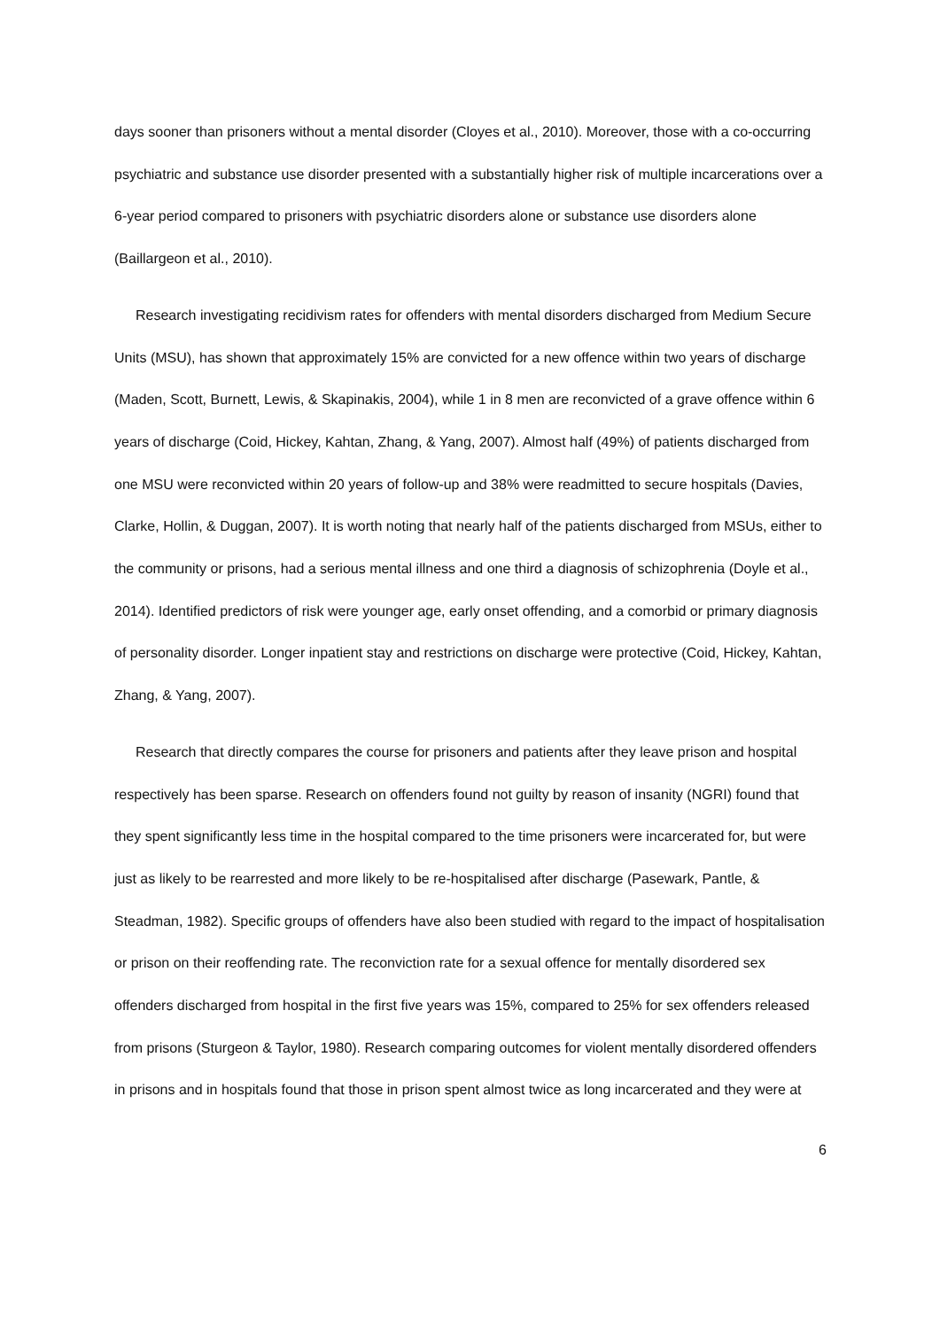days sooner than prisoners without a mental disorder (Cloyes et al., 2010). Moreover, those with a co-occurring psychiatric and substance use disorder presented with a substantially higher risk of multiple incarcerations over a 6-year period compared to prisoners with psychiatric disorders alone or substance use disorders alone (Baillargeon et al., 2010).
Research investigating recidivism rates for offenders with mental disorders discharged from Medium Secure Units (MSU), has shown that approximately 15% are convicted for a new offence within two years of discharge (Maden, Scott, Burnett, Lewis, & Skapinakis, 2004), while 1 in 8 men are reconvicted of a grave offence within 6 years of discharge (Coid, Hickey, Kahtan, Zhang, & Yang, 2007). Almost half (49%) of patients discharged from one MSU were reconvicted within 20 years of follow-up and 38% were readmitted to secure hospitals (Davies, Clarke, Hollin, & Duggan, 2007). It is worth noting that nearly half of the patients discharged from MSUs, either to the community or prisons, had a serious mental illness and one third a diagnosis of schizophrenia (Doyle et al., 2014). Identified predictors of risk were younger age, early onset offending, and a comorbid or primary diagnosis of personality disorder. Longer inpatient stay and restrictions on discharge were protective (Coid, Hickey, Kahtan, Zhang, & Yang, 2007).
Research that directly compares the course for prisoners and patients after they leave prison and hospital respectively has been sparse. Research on offenders found not guilty by reason of insanity (NGRI) found that they spent significantly less time in the hospital compared to the time prisoners were incarcerated for, but were just as likely to be rearrested and more likely to be re-hospitalised after discharge (Pasewark, Pantle, & Steadman, 1982). Specific groups of offenders have also been studied with regard to the impact of hospitalisation or prison on their reoffending rate. The reconviction rate for a sexual offence for mentally disordered sex offenders discharged from hospital in the first five years was 15%, compared to 25% for sex offenders released from prisons (Sturgeon & Taylor, 1980). Research comparing outcomes for violent mentally disordered offenders in prisons and in hospitals found that those in prison spent almost twice as long incarcerated and they were at
6